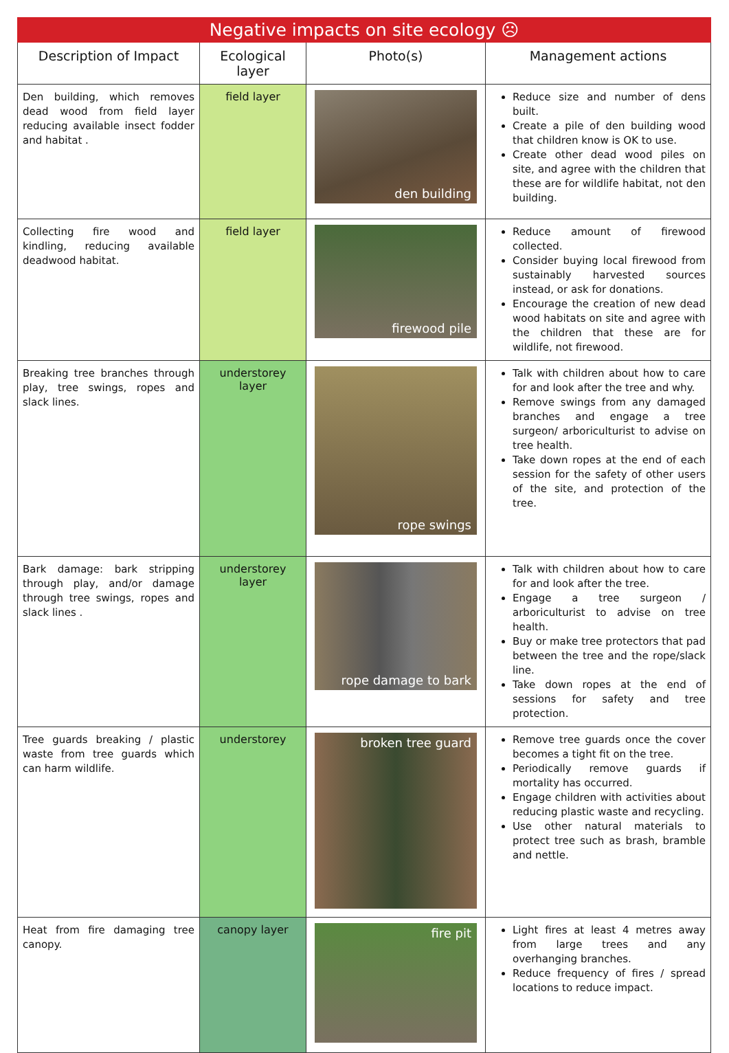| Negative impacts on site ecology ☹ | | | |
| --- | --- | --- | --- |
| Description of Impact | Ecological layer | Photo(s) | Management actions |
| Den building, which removes dead wood from field layer reducing available insect fodder and habitat . | field layer | den building | Reduce size and number of dens built. Create a pile of den building wood that children know is OK to use. Create other dead wood piles on site, and agree with the children that these are for wildlife habitat, not den building. |
| Collecting fire wood and kindling, reducing available deadwood habitat. | field layer | firewood pile | Reduce amount of firewood collected. Consider buying local firewood from sustainably harvested sources instead, or ask for donations. Encourage the creation of new dead wood habitats on site and agree with the children that these are for wildlife, not firewood. |
| Breaking tree branches through play, tree swings, ropes and slack lines. | understorey layer | rope swings | Talk with children about how to care for and look after the tree and why. Remove swings from any damaged branches and engage a tree surgeon/ arboriculturist to advise on tree health. Take down ropes at the end of each session for the safety of other users of the site, and protection of the tree. |
| Bark damage: bark stripping through play, and/or damage through tree swings, ropes and slack lines . | understorey layer | rope damage to bark | Talk with children about how to care for and look after the tree. Engage a tree surgeon / arboriculturist to advise on tree health. Buy or make tree protectors that pad between the tree and the rope/slack line. Take down ropes at the end of sessions for safety and tree protection. |
| Tree guards breaking / plastic waste from tree guards which can harm wildlife. | understorey | broken tree guard | Remove tree guards once the cover becomes a tight fit on the tree. Periodically remove guards if mortality has occurred. Engage children with activities about reducing plastic waste and recycling. Use other natural materials to protect tree such as brash, bramble and nettle. |
| Heat from fire damaging tree canopy. | canopy layer | fire pit | Light fires at least 4 metres away from large trees and any overhanging branches. Reduce frequency of fires / spread locations to reduce impact. |